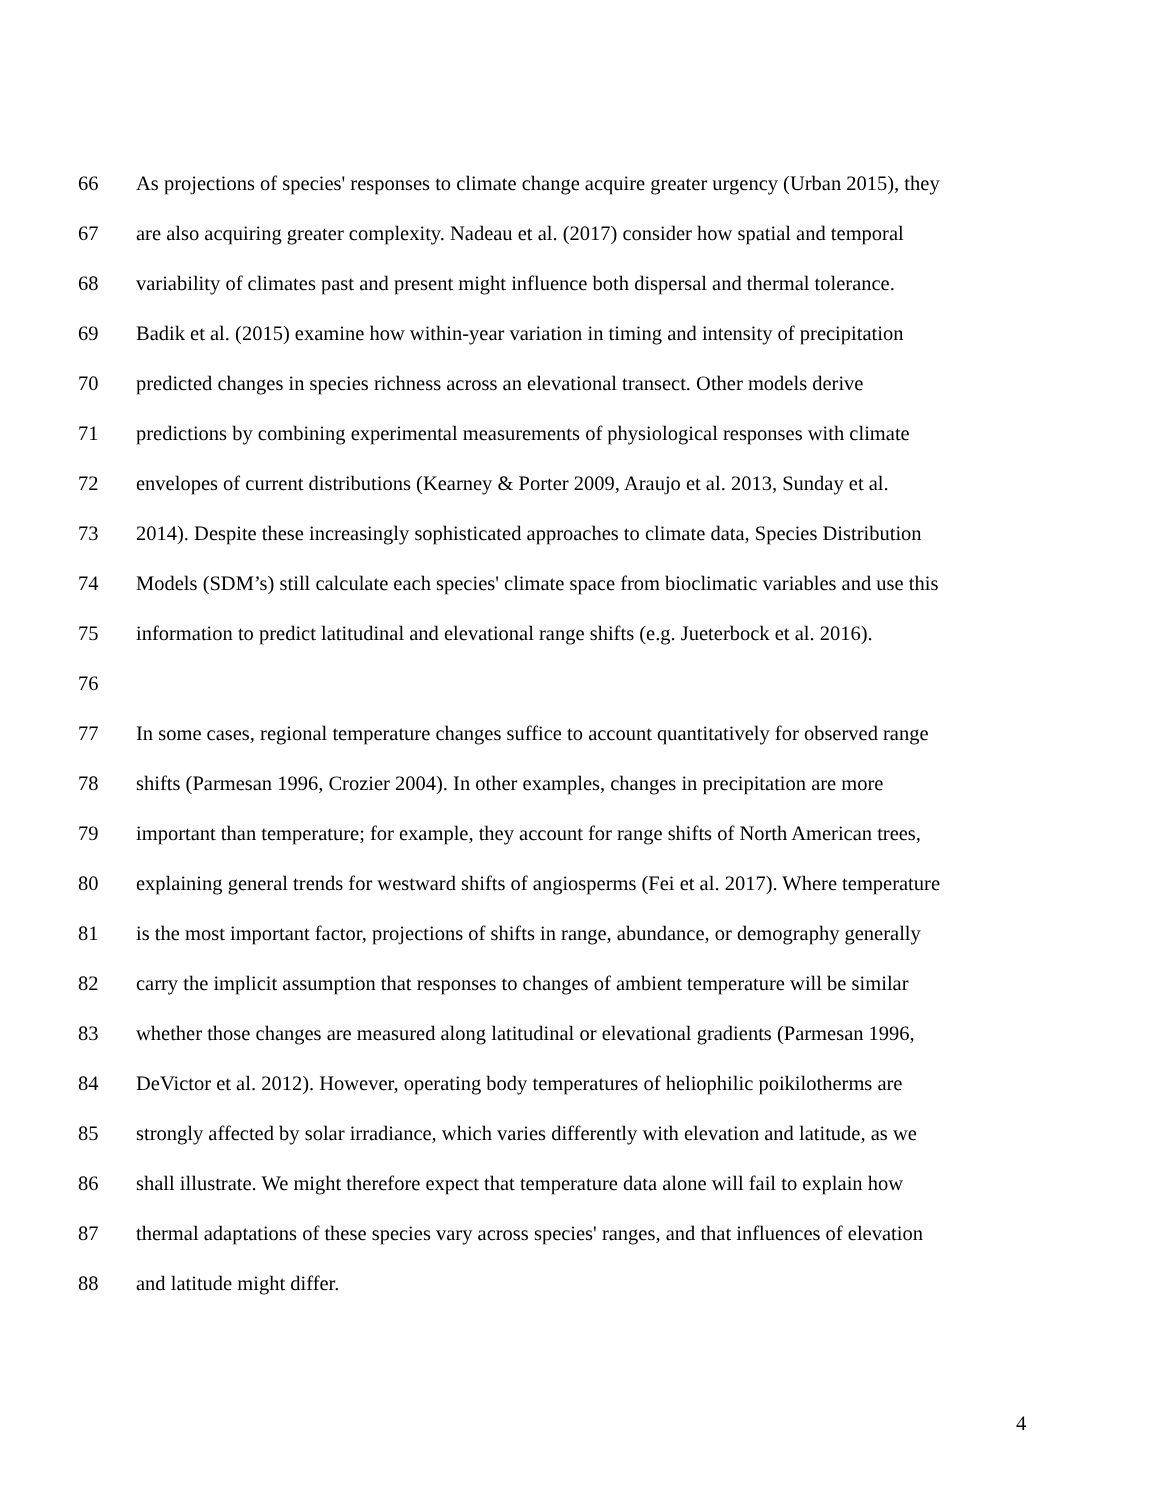66 As projections of species' responses to climate change acquire greater urgency (Urban 2015), they
67 are also acquiring greater complexity. Nadeau et al. (2017) consider how spatial and temporal
68 variability of climates past and present might influence both dispersal and thermal tolerance.
69 Badik et al. (2015) examine how within-year variation in timing and intensity of precipitation
70 predicted changes in species richness across an elevational transect. Other models derive
71 predictions by combining experimental measurements of physiological responses with climate
72 envelopes of current distributions (Kearney & Porter 2009, Araujo et al. 2013, Sunday et al.
73 2014). Despite these increasingly sophisticated approaches to climate data, Species Distribution
74 Models (SDM’s) still calculate each species' climate space from bioclimatic variables and use this
75 information to predict latitudinal and elevational range shifts (e.g. Jueterbock et al. 2016).
76
77 In some cases, regional temperature changes suffice to account quantitatively for observed range
78 shifts (Parmesan 1996, Crozier 2004). In other examples, changes in precipitation are more
79 important than temperature; for example, they account for range shifts of North American trees,
80 explaining general trends for westward shifts of angiosperms (Fei et al. 2017). Where temperature
81 is the most important factor, projections of shifts in range, abundance, or demography generally
82 carry the implicit assumption that responses to changes of ambient temperature will be similar
83 whether those changes are measured along latitudinal or elevational gradients (Parmesan 1996,
84 DeVictor et al. 2012). However, operating body temperatures of heliophilic poikilotherms are
85 strongly affected by solar irradiance, which varies differently with elevation and latitude, as we
86 shall illustrate. We might therefore expect that temperature data alone will fail to explain how
87 thermal adaptations of these species vary across species' ranges, and that influences of elevation
88 and latitude might differ.
4